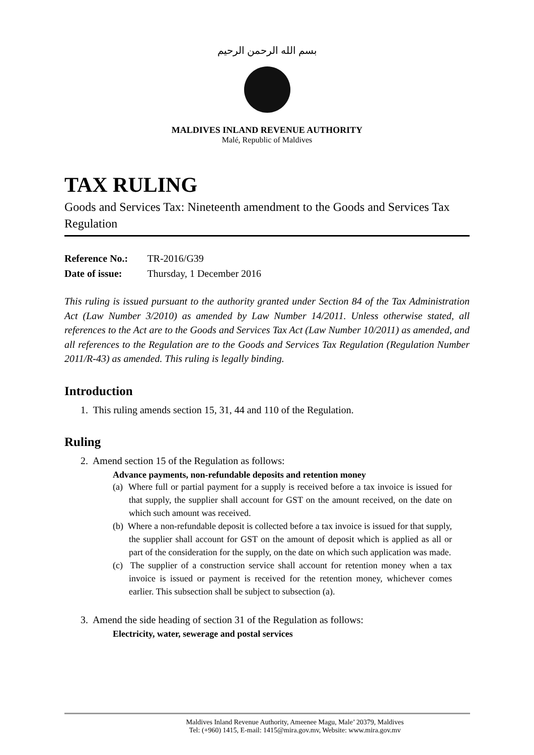بسم الله الرحمن الرحيم
MALDIVES INLAND REVENUE AUTHORITY
Malé, Republic of Maldives
TAX RULING
Goods and Services Tax: Nineteenth amendment to the Goods and Services Tax Regulation
Reference No.: TR-2016/G39
Date of issue: Thursday, 1 December 2016
This ruling is issued pursuant to the authority granted under Section 84 of the Tax Administration Act (Law Number 3/2010) as amended by Law Number 14/2011. Unless otherwise stated, all references to the Act are to the Goods and Services Tax Act (Law Number 10/2011) as amended, and all references to the Regulation are to the Goods and Services Tax Regulation (Regulation Number 2011/R-43) as amended. This ruling is legally binding.
Introduction
1. This ruling amends section 15, 31, 44 and 110 of the Regulation.
Ruling
2. Amend section 15 of the Regulation as follows:
Advance payments, non-refundable deposits and retention money
(a) Where full or partial payment for a supply is received before a tax invoice is issued for that supply, the supplier shall account for GST on the amount received, on the date on which such amount was received.
(b) Where a non-refundable deposit is collected before a tax invoice is issued for that supply, the supplier shall account for GST on the amount of deposit which is applied as all or part of the consideration for the supply, on the date on which such application was made.
(c) The supplier of a construction service shall account for retention money when a tax invoice is issued or payment is received for the retention money, whichever comes earlier. This subsection shall be subject to subsection (a).
3. Amend the side heading of section 31 of the Regulation as follows:
Electricity, water, sewerage and postal services
Maldives Inland Revenue Authority, Ameenee Magu, Male’ 20379, Maldives
Tel: (+960) 1415, E-mail: 1415@mira.gov.mv, Website: www.mira.gov.mv